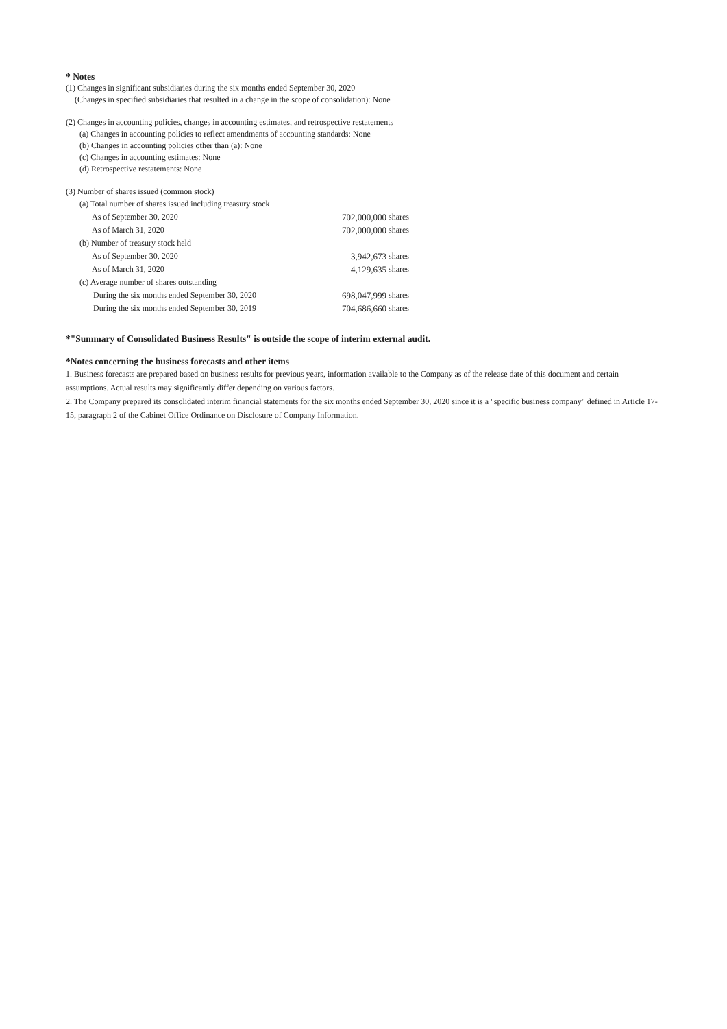* Notes
(1) Changes in significant subsidiaries during the six months ended September 30, 2020
(Changes in specified subsidiaries that resulted in a change in the scope of consolidation): None
(2) Changes in accounting policies, changes in accounting estimates, and retrospective restatements
(a) Changes in accounting policies to reflect amendments of accounting standards: None
(b) Changes in accounting policies other than (a): None
(c) Changes in accounting estimates: None
(d) Retrospective restatements: None
(3) Number of shares issued (common stock)
| (a) Total number of shares issued including treasury stock | | |
| As of September 30, 2020 | 702,000,000 | shares |
| As of March 31, 2020 | 702,000,000 | shares |
| (b) Number of treasury stock held | | |
| As of September 30, 2020 | 3,942,673 | shares |
| As of March 31, 2020 | 4,129,635 | shares |
| (c) Average number of shares outstanding | | |
| During the six months ended September 30, 2020 | 698,047,999 | shares |
| During the six months ended September 30, 2019 | 704,686,660 | shares |
*"Summary of Consolidated Business Results" is outside the scope of interim external audit.
*Notes concerning the business forecasts and other items
1. Business forecasts are prepared based on business results for previous years, information available to the Company as of the release date of this document and certain assumptions. Actual results may significantly differ depending on various factors.
2. The Company prepared its consolidated interim financial statements for the six months ended September 30, 2020 since it is a "specific business company" defined in Article 17-15, paragraph 2 of the Cabinet Office Ordinance on Disclosure of Company Information.